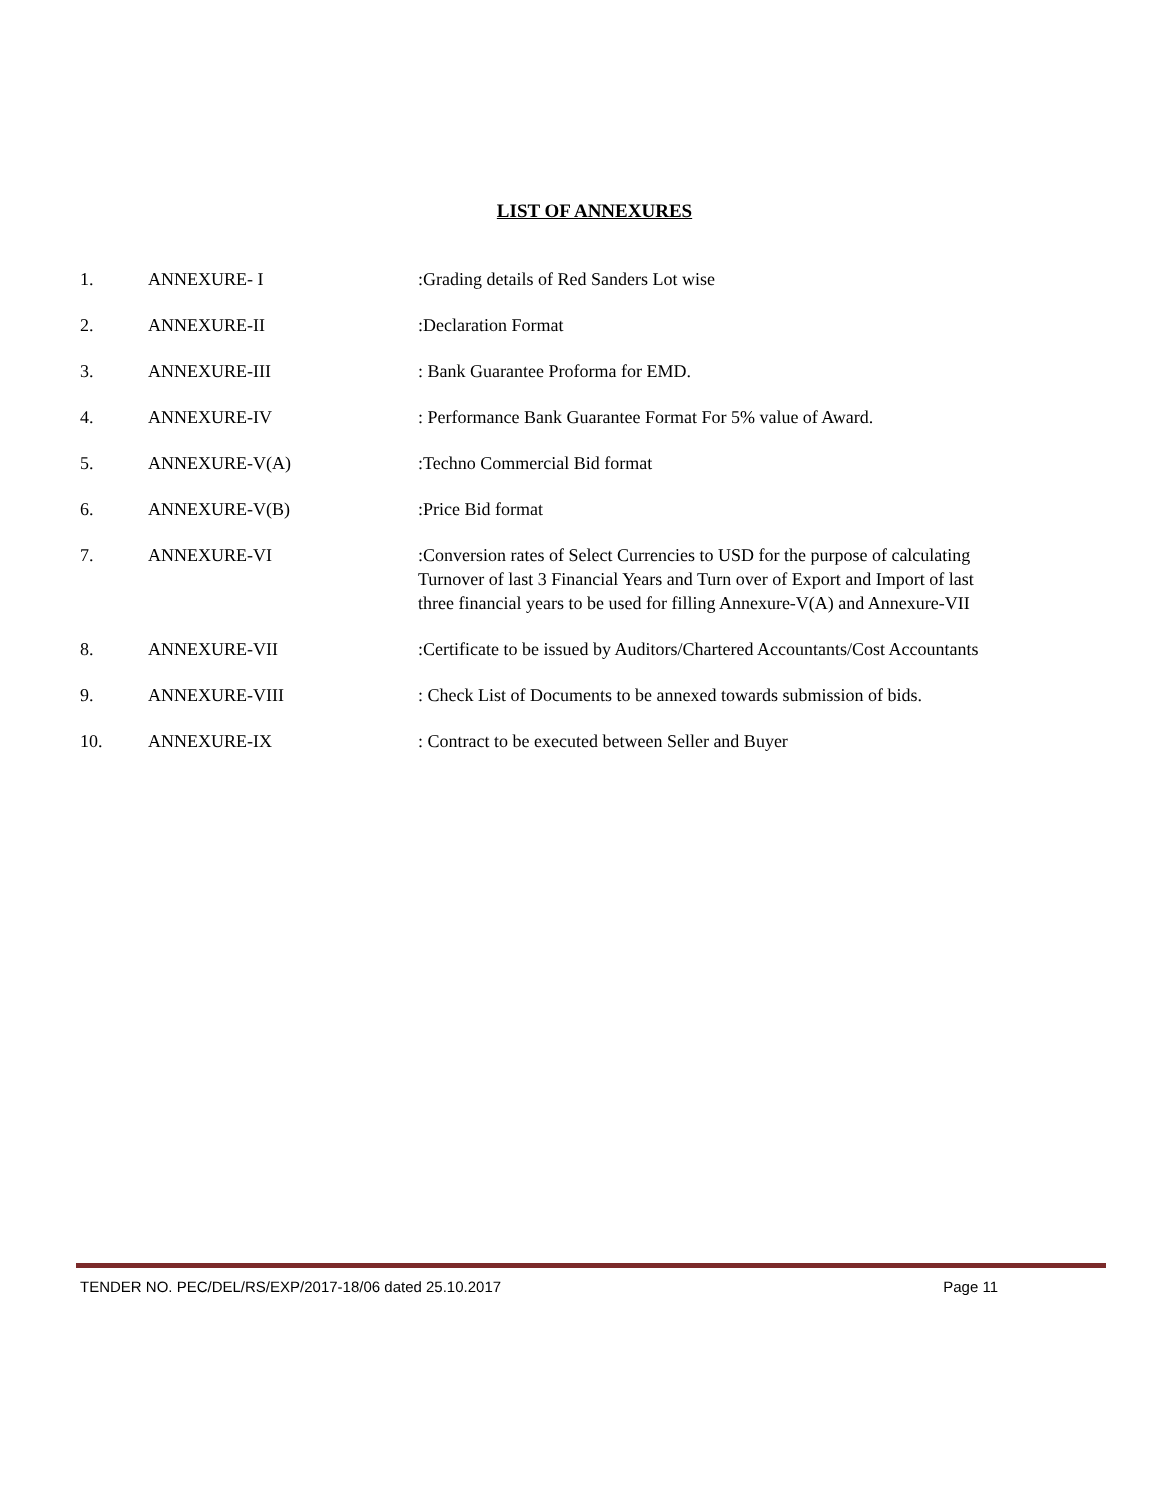LIST OF ANNEXURES
1. ANNEXURE- I :Grading details of Red Sanders Lot wise
2. ANNEXURE-II :Declaration Format
3. ANNEXURE-III : Bank Guarantee Proforma for EMD.
4. ANNEXURE-IV : Performance Bank Guarantee Format For 5% value of Award.
5. ANNEXURE-V(A) :Techno Commercial Bid format
6. ANNEXURE-V(B) :Price Bid format
7. ANNEXURE-VI :Conversion rates of Select Currencies to USD for the purpose of calculating Turnover of last 3 Financial Years and Turn over of Export and Import of last three financial years to be used for filling Annexure-V(A) and Annexure-VII
8. ANNEXURE-VII :Certificate to be issued by Auditors/Chartered Accountants/Cost Accountants
9. ANNEXURE-VIII : Check List of Documents to be annexed towards submission of bids.
10. ANNEXURE-IX : Contract to be executed between Seller and Buyer
TENDER NO. PEC/DEL/RS/EXP/2017-18/06 dated 25.10.2017 Page 11